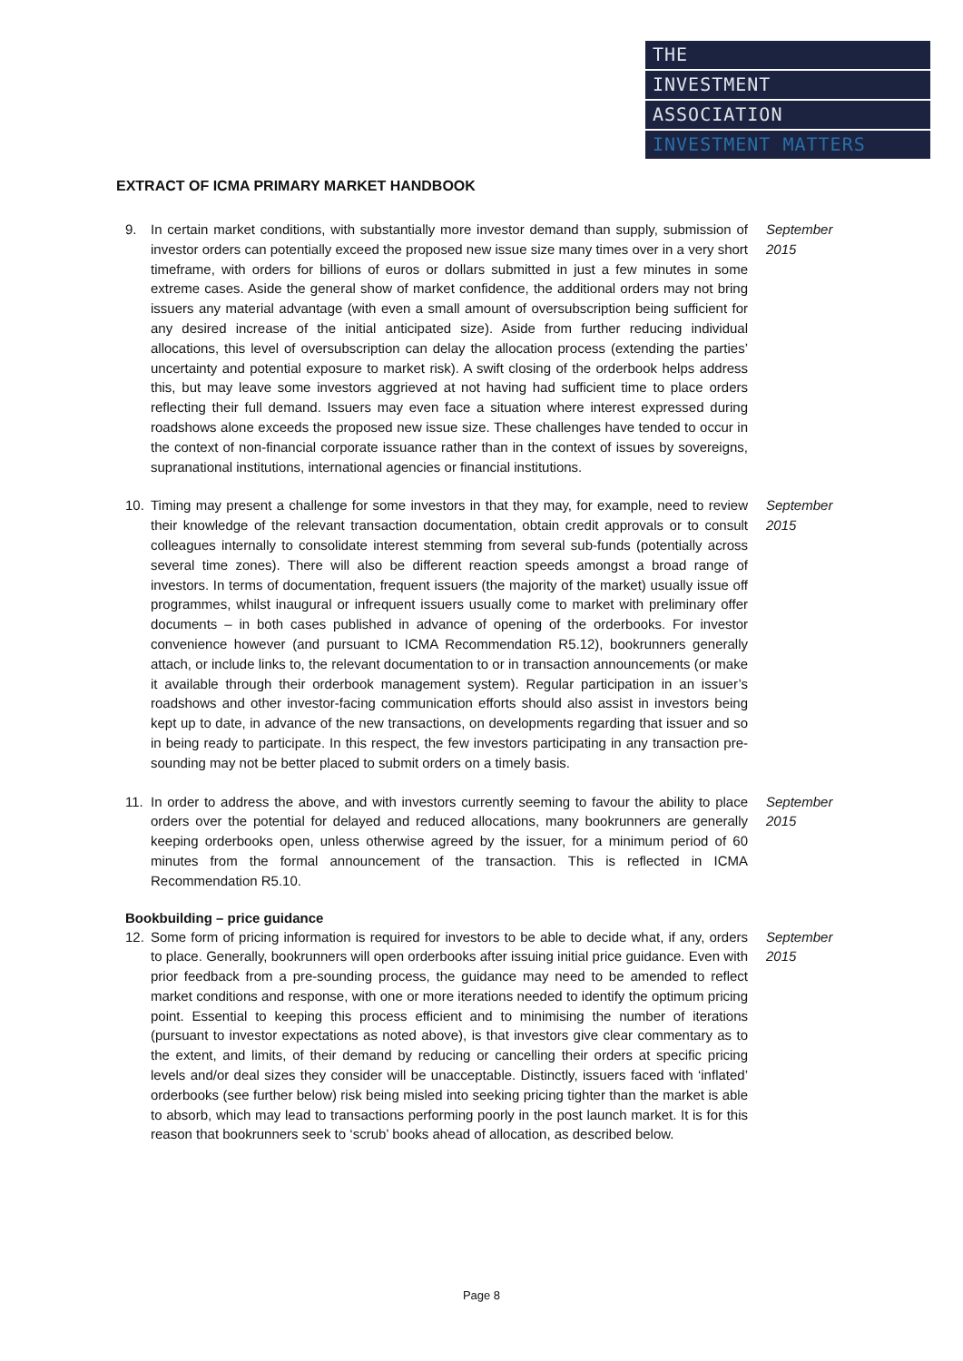THE
INVESTMENT
ASSOCIATION
INVESTMENT MATTERS
EXTRACT OF ICMA PRIMARY MARKET HANDBOOK
9. In certain market conditions, with substantially more investor demand than supply, submission of investor orders can potentially exceed the proposed new issue size many times over in a very short timeframe, with orders for billions of euros or dollars submitted in just a few minutes in some extreme cases. Aside the general show of market confidence, the additional orders may not bring issuers any material advantage (with even a small amount of oversubscription being sufficient for any desired increase of the initial anticipated size). Aside from further reducing individual allocations, this level of oversubscription can delay the allocation process (extending the parties’ uncertainty and potential exposure to market risk). A swift closing of the orderbook helps address this, but may leave some investors aggrieved at not having had sufficient time to place orders reflecting their full demand. Issuers may even face a situation where interest expressed during roadshows alone exceeds the proposed new issue size. These challenges have tended to occur in the context of non-financial corporate issuance rather than in the context of issues by sovereigns, supranational institutions, international agencies or financial institutions.
September 2015
10. Timing may present a challenge for some investors in that they may, for example, need to review their knowledge of the relevant transaction documentation, obtain credit approvals or to consult colleagues internally to consolidate interest stemming from several sub-funds (potentially across several time zones). There will also be different reaction speeds amongst a broad range of investors. In terms of documentation, frequent issuers (the majority of the market) usually issue off programmes, whilst inaugural or infrequent issuers usually come to market with preliminary offer documents – in both cases published in advance of opening of the orderbooks. For investor convenience however (and pursuant to ICMA Recommendation R5.12), bookrunners generally attach, or include links to, the relevant documentation to or in transaction announcements (or make it available through their orderbook management system). Regular participation in an issuer’s roadshows and other investor-facing communication efforts should also assist in investors being kept up to date, in advance of the new transactions, on developments regarding that issuer and so in being ready to participate. In this respect, the few investors participating in any transaction pre-sounding may not be better placed to submit orders on a timely basis.
September 2015
11. In order to address the above, and with investors currently seeming to favour the ability to place orders over the potential for delayed and reduced allocations, many bookrunners are generally keeping orderbooks open, unless otherwise agreed by the issuer, for a minimum period of 60 minutes from the formal announcement of the transaction. This is reflected in ICMA Recommendation R5.10.
September 2015
Bookbuilding – price guidance
12. Some form of pricing information is required for investors to be able to decide what, if any, orders to place. Generally, bookrunners will open orderbooks after issuing initial price guidance. Even with prior feedback from a pre-sounding process, the guidance may need to be amended to reflect market conditions and response, with one or more iterations needed to identify the optimum pricing point. Essential to keeping this process efficient and to minimising the number of iterations (pursuant to investor expectations as noted above), is that investors give clear commentary as to the extent, and limits, of their demand by reducing or cancelling their orders at specific pricing levels and/or deal sizes they consider will be unacceptable. Distinctly, issuers faced with ‘inflated’ orderbooks (see further below) risk being misled into seeking pricing tighter than the market is able to absorb, which may lead to transactions performing poorly in the post launch market. It is for this reason that bookrunners seek to ‘scrub’ books ahead of allocation, as described below.
September 2015
Page 8